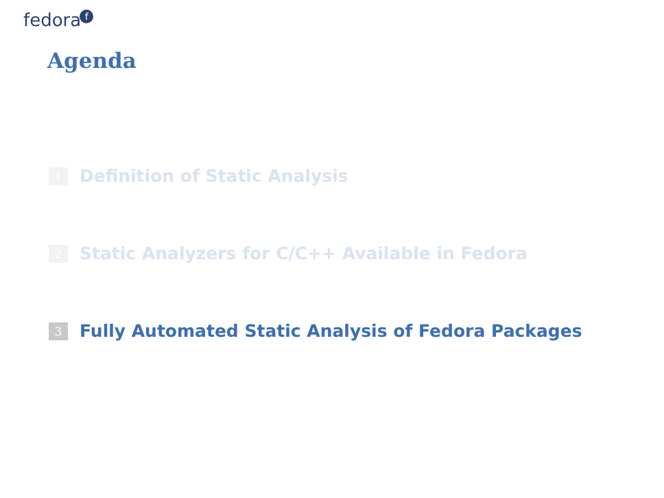fedoraf
Agenda
1 Definition of Static Analysis
2 Static Analyzers for C/C++ Available in Fedora
3 Fully Automated Static Analysis of Fedora Packages